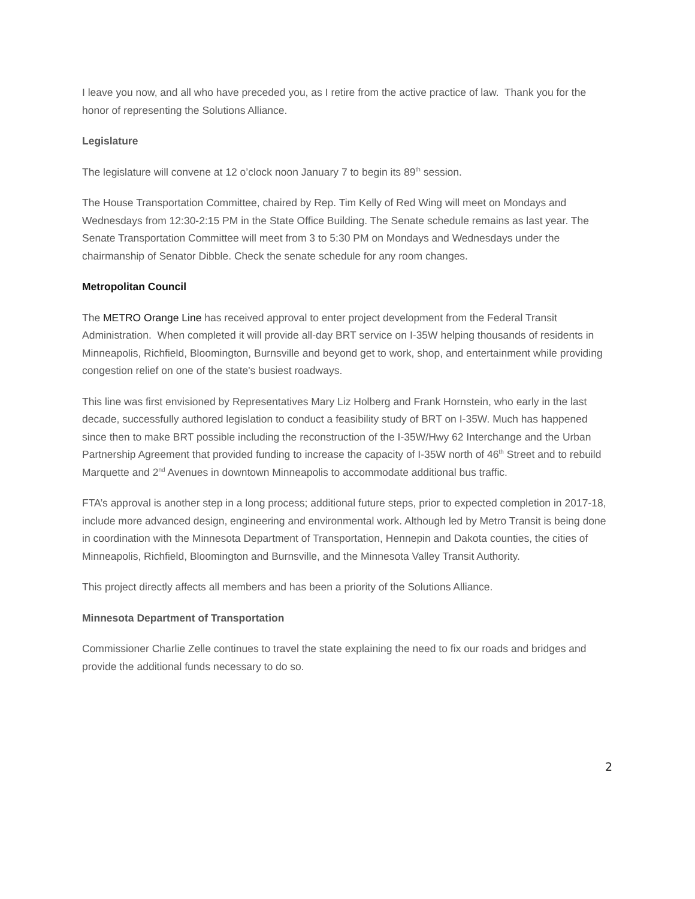I leave you now, and all who have preceded you, as I retire from the active practice of law. Thank you for the honor of representing the Solutions Alliance.
Legislature
The legislature will convene at 12 o’clock noon January 7 to begin its 89<sup>th</sup> session.
The House Transportation Committee, chaired by Rep. Tim Kelly of Red Wing will meet on Mondays and Wednesdays from 12:30-2:15 PM in the State Office Building. The Senate schedule remains as last year. The Senate Transportation Committee will meet from 3 to 5:30 PM on Mondays and Wednesdays under the chairmanship of Senator Dibble. Check the senate schedule for any room changes.
Metropolitan Council
The METRO Orange Line has received approval to enter project development from the Federal Transit Administration. When completed it will provide all-day BRT service on I-35W helping thousands of residents in Minneapolis, Richfield, Bloomington, Burnsville and beyond get to work, shop, and entertainment while providing congestion relief on one of the state's busiest roadways.
This line was first envisioned by Representatives Mary Liz Holberg and Frank Hornstein, who early in the last decade, successfully authored legislation to conduct a feasibility study of BRT on I-35W. Much has happened since then to make BRT possible including the reconstruction of the I-35W/Hwy 62 Interchange and the Urban Partnership Agreement that provided funding to increase the capacity of I-35W north of 46<sup>th</sup> Street and to rebuild Marquette and 2<sup>nd</sup> Avenues in downtown Minneapolis to accommodate additional bus traffic.
FTA’s approval is another step in a long process; additional future steps, prior to expected completion in 2017-18, include more advanced design, engineering and environmental work. Although led by Metro Transit is being done in coordination with the Minnesota Department of Transportation, Hennepin and Dakota counties, the cities of Minneapolis, Richfield, Bloomington and Burnsville, and the Minnesota Valley Transit Authority.
This project directly affects all members and has been a priority of the Solutions Alliance.
Minnesota Department of Transportation
Commissioner Charlie Zelle continues to travel the state explaining the need to fix our roads and bridges and provide the additional funds necessary to do so.
2